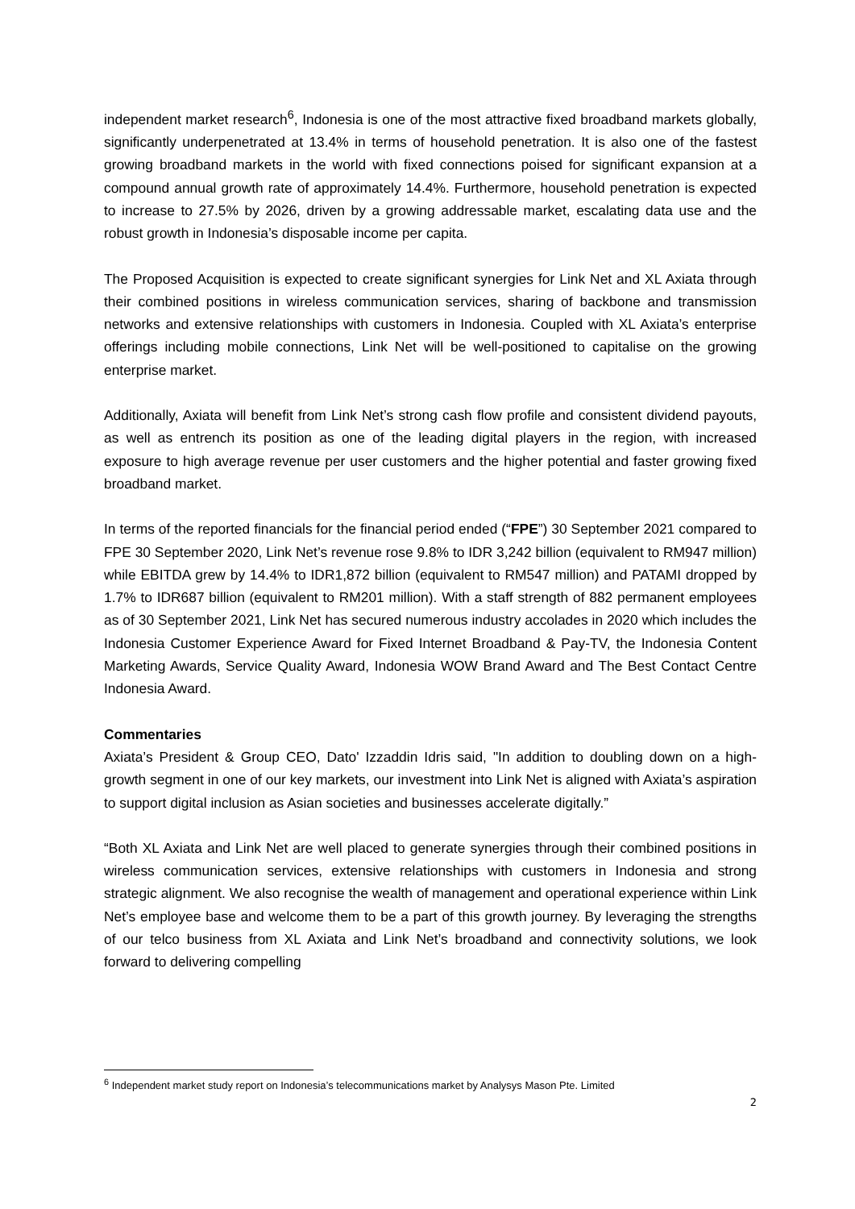independent market research<sup>6</sup>, Indonesia is one of the most attractive fixed broadband markets globally, significantly underpenetrated at 13.4% in terms of household penetration. It is also one of the fastest growing broadband markets in the world with fixed connections poised for significant expansion at a compound annual growth rate of approximately 14.4%. Furthermore, household penetration is expected to increase to 27.5% by 2026, driven by a growing addressable market, escalating data use and the robust growth in Indonesia’s disposable income per capita.
The Proposed Acquisition is expected to create significant synergies for Link Net and XL Axiata through their combined positions in wireless communication services, sharing of backbone and transmission networks and extensive relationships with customers in Indonesia. Coupled with XL Axiata’s enterprise offerings including mobile connections, Link Net will be well-positioned to capitalise on the growing enterprise market.
Additionally, Axiata will benefit from Link Net’s strong cash flow profile and consistent dividend payouts, as well as entrench its position as one of the leading digital players in the region, with increased exposure to high average revenue per user customers and the higher potential and faster growing fixed broadband market.
In terms of the reported financials for the financial period ended (“FPE”) 30 September 2021 compared to FPE 30 September 2020, Link Net’s revenue rose 9.8% to IDR 3,242 billion (equivalent to RM947 million) while EBITDA grew by 14.4% to IDR1,872 billion (equivalent to RM547 million) and PATAMI dropped by 1.7% to IDR687 billion (equivalent to RM201 million). With a staff strength of 882 permanent employees as of 30 September 2021, Link Net has secured numerous industry accolades in 2020 which includes the Indonesia Customer Experience Award for Fixed Internet Broadband & Pay-TV, the Indonesia Content Marketing Awards, Service Quality Award, Indonesia WOW Brand Award and The Best Contact Centre Indonesia Award.
Commentaries
Axiata’s President & Group CEO, Dato' Izzaddin Idris said, "In addition to doubling down on a high-growth segment in one of our key markets, our investment into Link Net is aligned with Axiata’s aspiration to support digital inclusion as Asian societies and businesses accelerate digitally.”
“Both XL Axiata and Link Net are well placed to generate synergies through their combined positions in wireless communication services, extensive relationships with customers in Indonesia and strong strategic alignment. We also recognise the wealth of management and operational experience within Link Net’s employee base and welcome them to be a part of this growth journey. By leveraging the strengths of our telco business from XL Axiata and Link Net’s broadband and connectivity solutions, we look forward to delivering compelling
<sup>6</sup> Independent market study report on Indonesia’s telecommunications market by Analysys Mason Pte. Limited
2